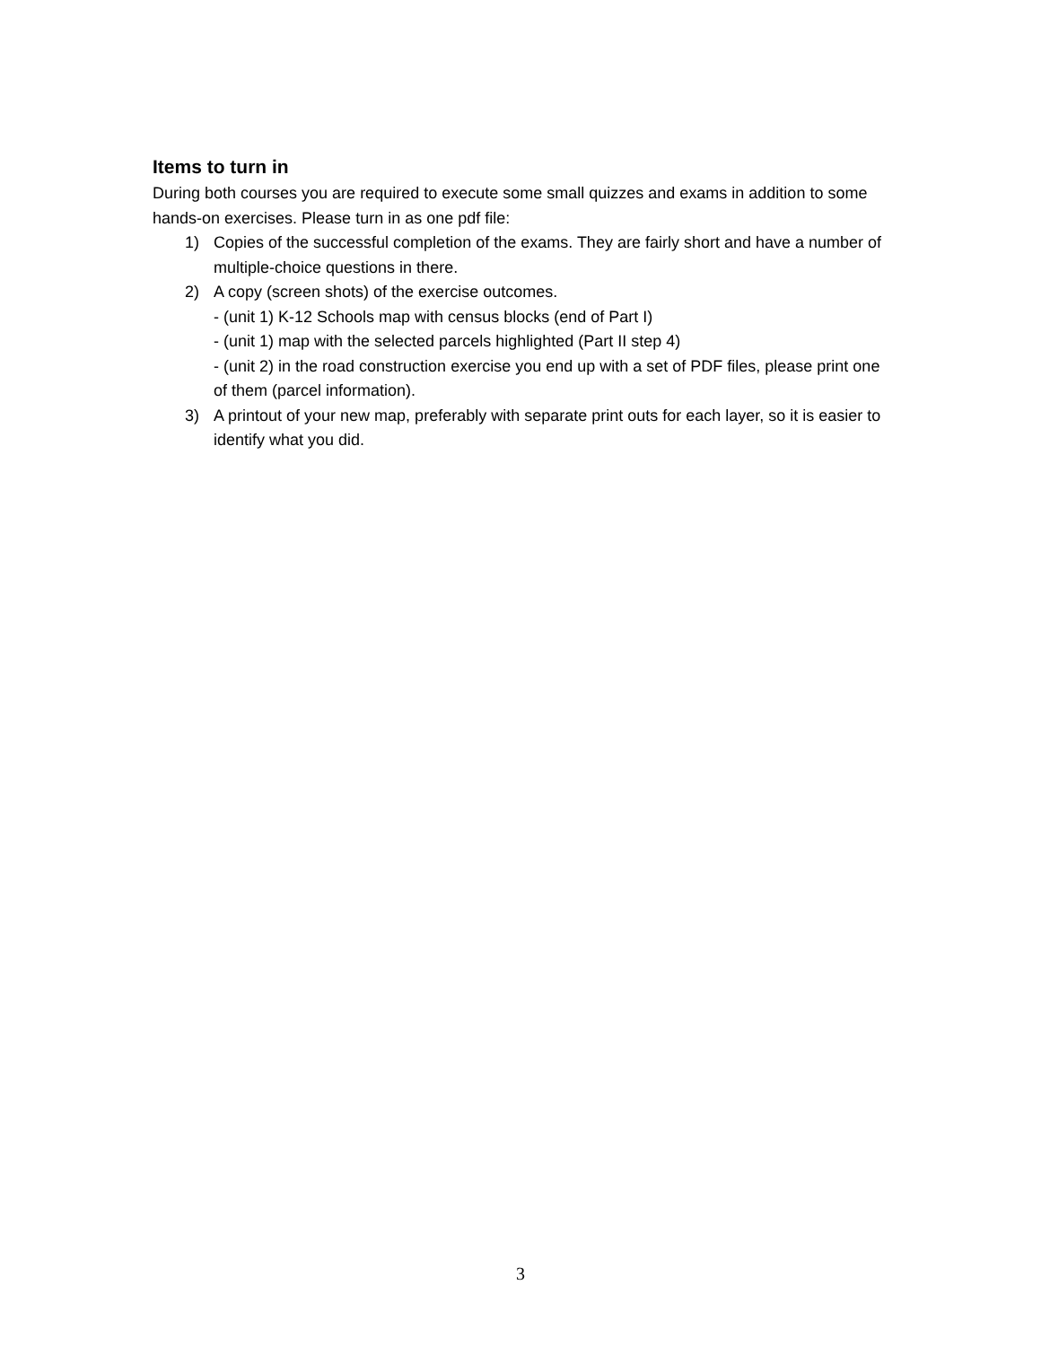Items to turn in
During both courses you are required to execute some small quizzes and exams in addition to some hands-on exercises. Please turn in as one pdf file:
1) Copies of the successful completion of the exams. They are fairly short and have a number of multiple-choice questions in there.
2) A copy (screen shots) of the exercise outcomes.
- (unit 1) K-12 Schools map with census blocks (end of Part I)
- (unit 1) map with the selected parcels highlighted (Part II step 4)
- (unit 2) in the road construction exercise you end up with a set of PDF files, please print one of them (parcel information).
3) A printout of your new map, preferably with separate print outs for each layer, so it is easier to identify what you did.
3